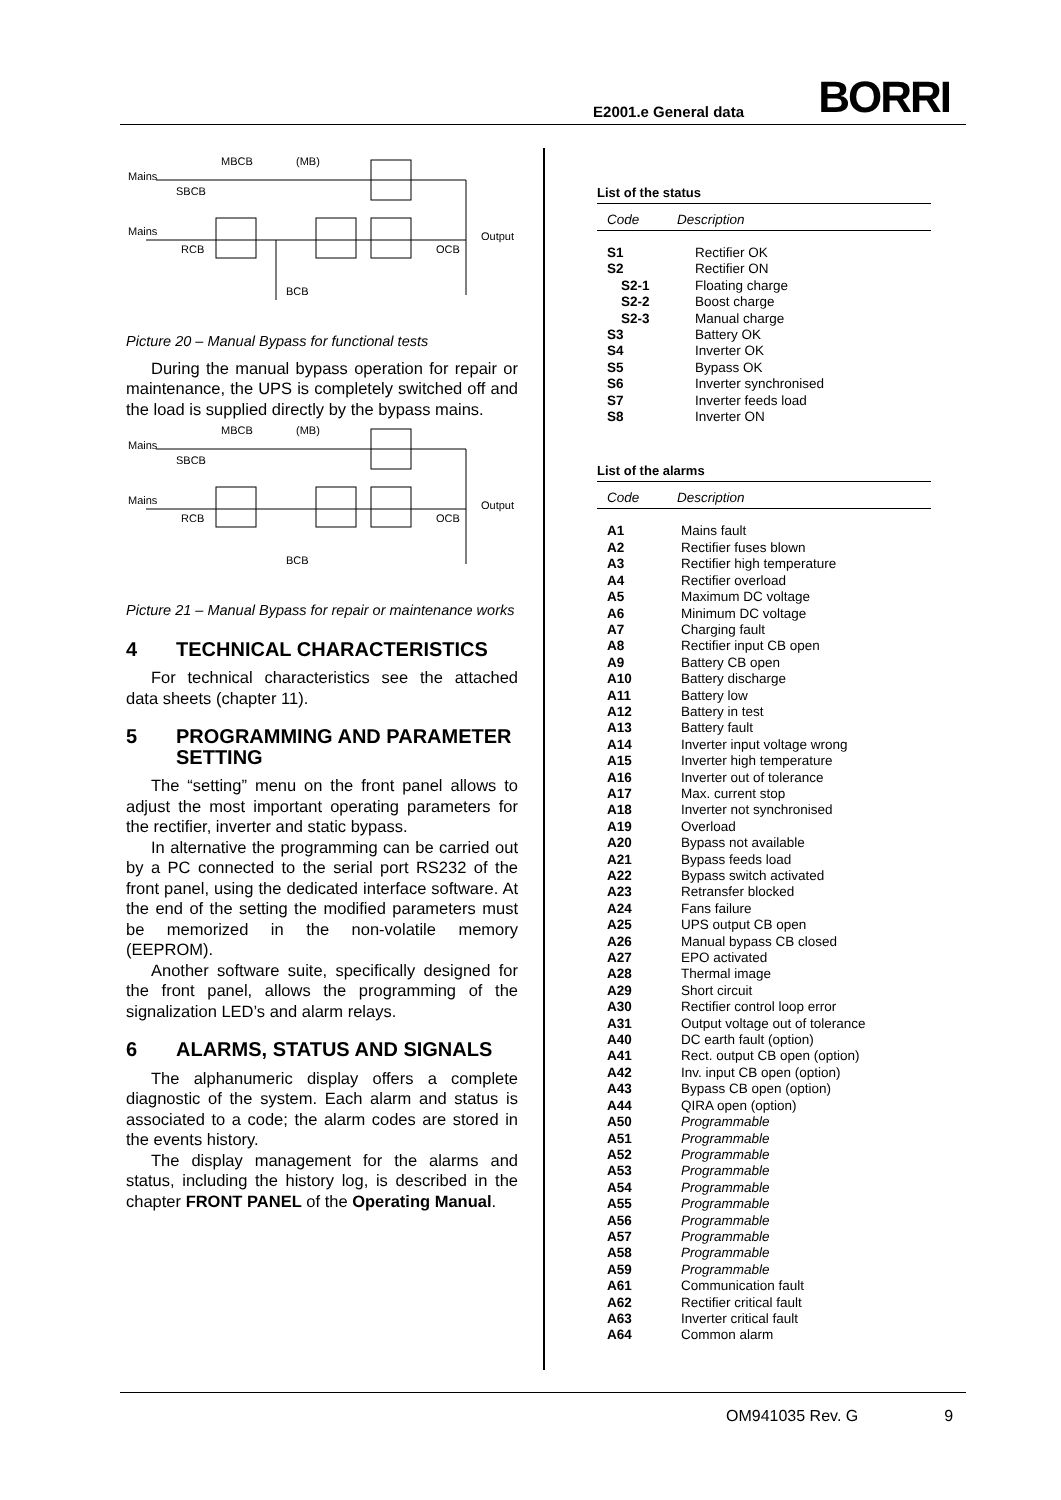E2001.e General data BORRI
Mains
MBCB
(MB)
SBCB
Mains
RCB
Output
OCB
BCB
Picture 20 – Manual Bypass for functional tests
During the manual bypass operation for repair or maintenance, the UPS is completely switched off and the load is supplied directly by the bypass mains.
Mains
MBCB
(MB)
SBCB
Mains
RCB
Output
OCB
BCB
Picture 21 – Manual Bypass for repair or maintenance works
4 TECHNICAL CHARACTERISTICS
For technical characteristics see the attached data sheets (chapter 11).
5 PROGRAMMING AND PARAMETER SETTING
The “setting” menu on the front panel allows to adjust the most important operating parameters for the rectifier, inverter and static bypass.
In alternative the programming can be carried out by a PC connected to the serial port RS232 of the front panel, using the dedicated interface software. At the end of the setting the modified parameters must be memorized in the non-volatile memory (EEPROM).
Another software suite, specifically designed for the front panel, allows the programming of the signalization LED’s and alarm relays.
6 ALARMS, STATUS AND SIGNALS
The alphanumeric display offers a complete diagnostic of the system. Each alarm and status is associated to a code; the alarm codes are stored in the events history.
The display management for the alarms and status, including the history log, is described in the chapter FRONT PANEL of the Operating Manual.
List of the status
Code Description
| S1 | Rectifier OK |
| S2 | Rectifier ON |
| S2-1 | Floating charge |
| S2-2 | Boost charge |
| S2-3 | Manual charge |
| S3 | Battery OK |
| S4 | Inverter OK |
| S5 | Bypass OK |
| S6 | Inverter synchronised |
| S7 | Inverter feeds load |
| S8 | Inverter ON |
List of the alarms
Code Description
| A1 | Mains fault |
| A2 | Rectifier fuses blown |
| A3 | Rectifier high temperature |
| A4 | Rectifier overload |
| A5 | Maximum DC voltage |
| A6 | Minimum DC voltage |
| A7 | Charging fault |
| A8 | Rectifier input CB open |
| A9 | Battery CB open |
| A10 | Battery discharge |
| A11 | Battery low |
| A12 | Battery in test |
| A13 | Battery fault |
| A14 | Inverter input voltage wrong |
| A15 | Inverter high temperature |
| A16 | Inverter out of tolerance |
| A17 | Max. current stop |
| A18 | Inverter not synchronised |
| A19 | Overload |
| A20 | Bypass not available |
| A21 | Bypass feeds load |
| A22 | Bypass switch activated |
| A23 | Retransfer blocked |
| A24 | Fans failure |
| A25 | UPS output CB open |
| A26 | Manual bypass CB closed |
| A27 | EPO activated |
| A28 | Thermal image |
| A29 | Short circuit |
| A30 | Rectifier control loop error |
| A31 | Output voltage out of tolerance |
| A40 | DC earth fault (option) |
| A41 | Rect. output CB open (option) |
| A42 | Inv. input CB open (option) |
| A43 | Bypass CB open (option) |
| A44 | QIRA open (option) |
| A50 | Programmable |
| A51 | Programmable |
| A52 | Programmable |
| A53 | Programmable |
| A54 | Programmable |
| A55 | Programmable |
| A56 | Programmable |
| A57 | Programmable |
| A58 | Programmable |
| A59 | Programmable |
| A61 | Communication fault |
| A62 | Rectifier critical fault |
| A63 | Inverter critical fault |
| A64 | Common alarm |
OM941035 Rev. G 9